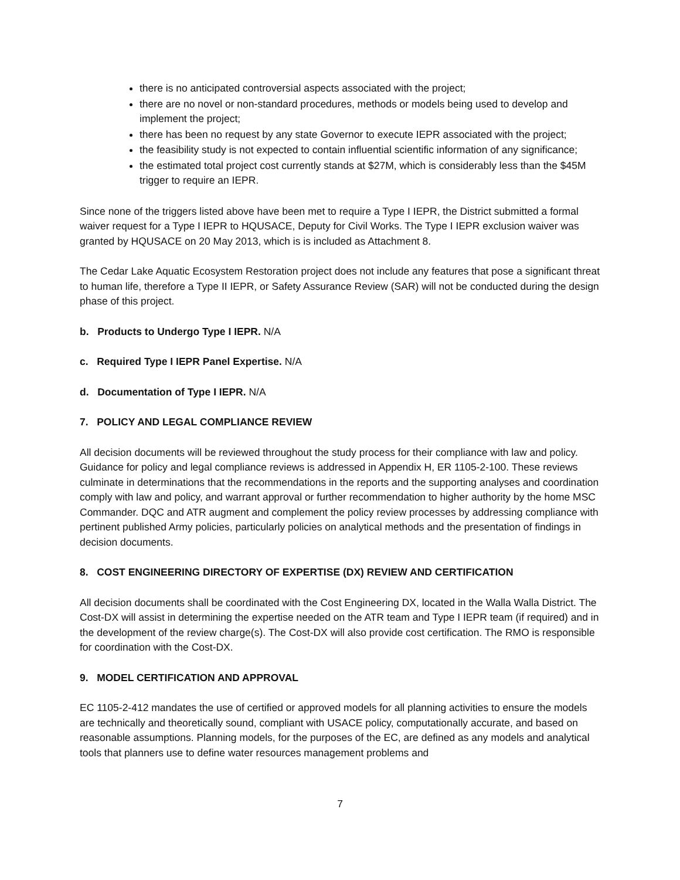there is no anticipated controversial aspects associated with the project;
there are no novel or non-standard procedures, methods or models being used to develop and implement the project;
there has been no request by any state Governor to execute IEPR associated with the project;
the feasibility study is not expected to contain influential scientific information of any significance;
the estimated total project cost currently stands at $27M, which is considerably less than the $45M trigger to require an IEPR.
Since none of the triggers listed above have been met to require a Type I IEPR, the District submitted a formal waiver request for a Type I IEPR to HQUSACE, Deputy for Civil Works. The Type I IEPR exclusion waiver was granted by HQUSACE on 20 May 2013, which is is included as Attachment 8.
The Cedar Lake Aquatic Ecosystem Restoration project does not include any features that pose a significant threat to human life, therefore a Type II IEPR, or Safety Assurance Review (SAR) will not be conducted during the design phase of this project.
b. Products to Undergo Type I IEPR. N/A
c. Required Type I IEPR Panel Expertise. N/A
d. Documentation of Type I IEPR. N/A
7. POLICY AND LEGAL COMPLIANCE REVIEW
All decision documents will be reviewed throughout the study process for their compliance with law and policy. Guidance for policy and legal compliance reviews is addressed in Appendix H, ER 1105-2-100. These reviews culminate in determinations that the recommendations in the reports and the supporting analyses and coordination comply with law and policy, and warrant approval or further recommendation to higher authority by the home MSC Commander. DQC and ATR augment and complement the policy review processes by addressing compliance with pertinent published Army policies, particularly policies on analytical methods and the presentation of findings in decision documents.
8. COST ENGINEERING DIRECTORY OF EXPERTISE (DX) REVIEW AND CERTIFICATION
All decision documents shall be coordinated with the Cost Engineering DX, located in the Walla Walla District. The Cost-DX will assist in determining the expertise needed on the ATR team and Type I IEPR team (if required) and in the development of the review charge(s). The Cost-DX will also provide cost certification. The RMO is responsible for coordination with the Cost-DX.
9. MODEL CERTIFICATION AND APPROVAL
EC 1105-2-412 mandates the use of certified or approved models for all planning activities to ensure the models are technically and theoretically sound, compliant with USACE policy, computationally accurate, and based on reasonable assumptions. Planning models, for the purposes of the EC, are defined as any models and analytical tools that planners use to define water resources management problems and
7